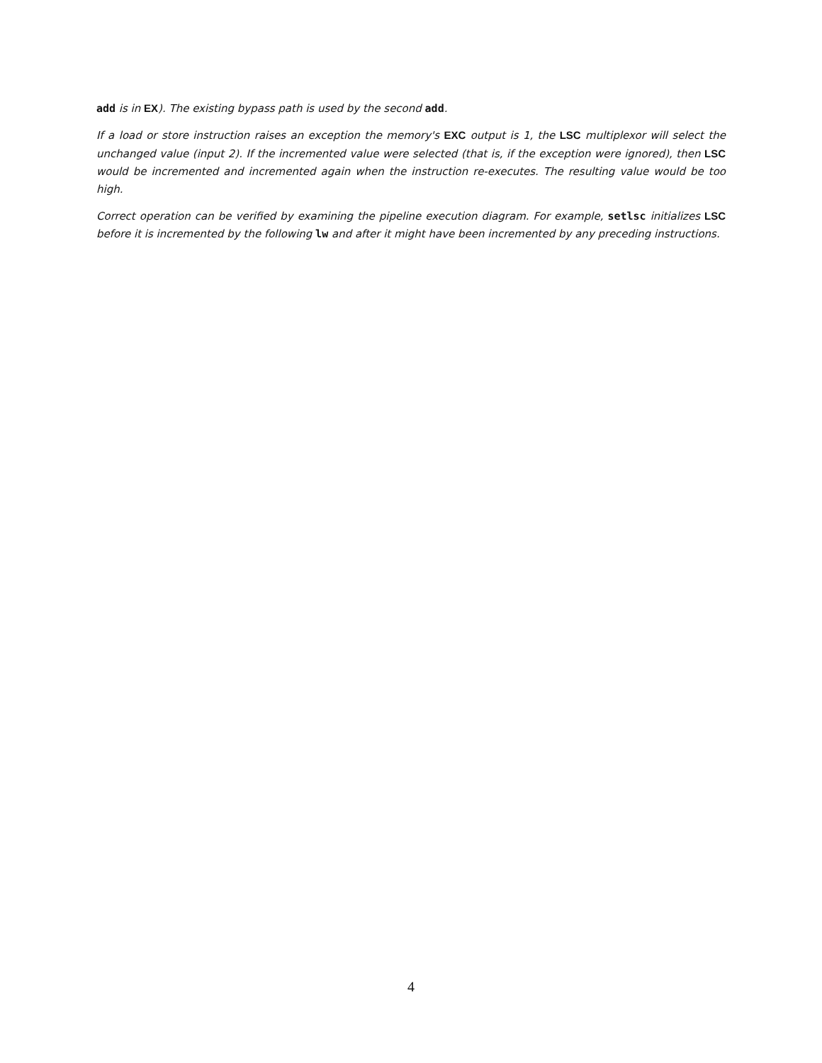add is in EX). The existing bypass path is used by the second add.
If a load or store instruction raises an exception the memory's EXC output is 1, the LSC multiplexor will select the unchanged value (input 2). If the incremented value were selected (that is, if the exception were ignored), then LSC would be incremented and incremented again when the instruction re-executes. The resulting value would be too high.
Correct operation can be verified by examining the pipeline execution diagram. For example, setlsc initializes LSC before it is incremented by the following lw and after it might have been incremented by any preceding instructions.
4